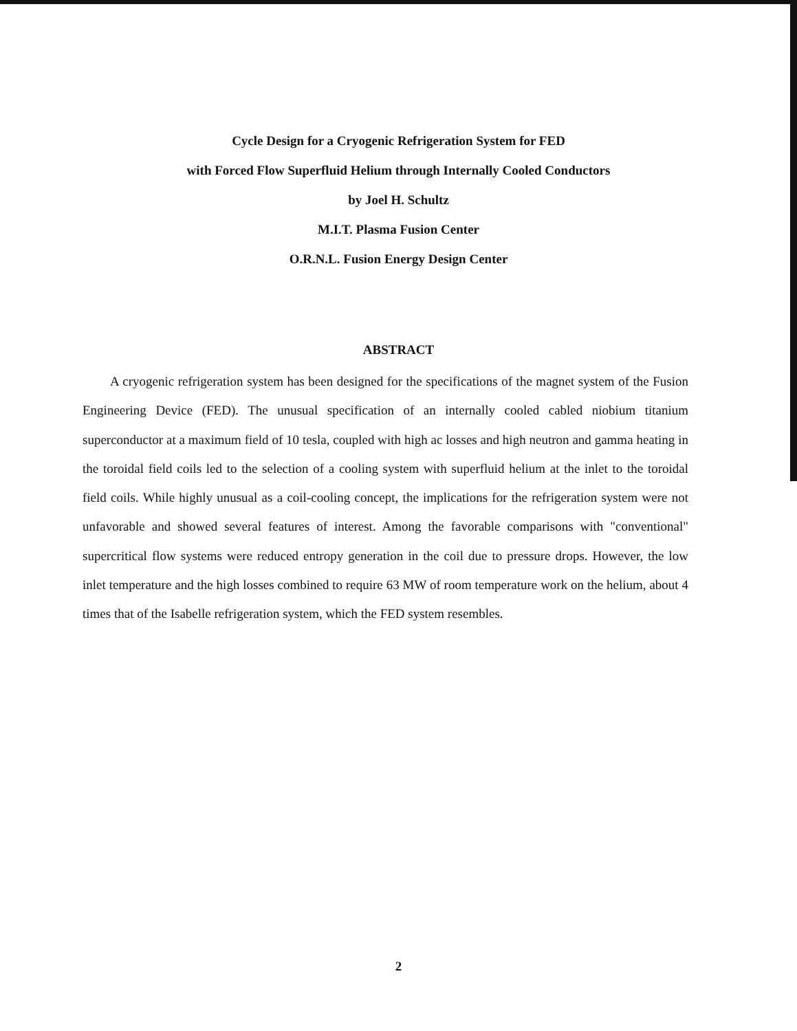Cycle Design for a Cryogenic Refrigeration System for FED
with Forced Flow Superfluid Helium through Internally Cooled Conductors
by Joel H. Schultz
M.I.T. Plasma Fusion Center
O.R.N.L. Fusion Energy Design Center
ABSTRACT
A cryogenic refrigeration system has been designed for the specifications of the magnet system of the Fusion Engineering Device (FED). The unusual specification of an internally cooled cabled niobium titanium superconductor at a maximum field of 10 tesla, coupled with high ac losses and high neutron and gamma heating in the toroidal field coils led to the selection of a cooling system with superfluid helium at the inlet to the toroidal field coils. While highly unusual as a coil-cooling concept, the implications for the refrigeration system were not unfavorable and showed several features of interest. Among the favorable comparisons with "conventional" supercritical flow systems were reduced entropy generation in the coil due to pressure drops. However, the low inlet temperature and the high losses combined to require 63 MW of room temperature work on the helium, about 4 times that of the Isabelle refrigeration system, which the FED system resembles.
2